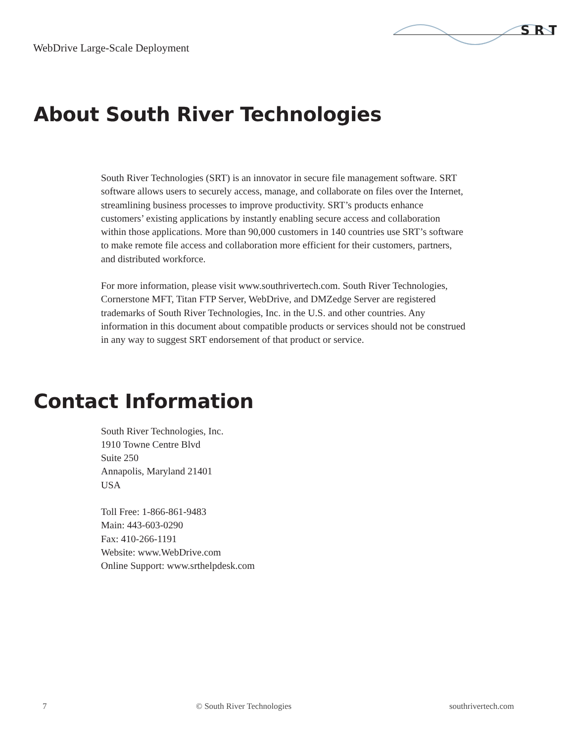WebDrive Large-Scale Deployment
S R T
About South River Technologies
South River Technologies (SRT) is an innovator in secure file management software. SRT software allows users to securely access, manage, and collaborate on files over the Internet, streamlining business processes to improve productivity. SRT’s products enhance customers’ existing applications by instantly enabling secure access and collaboration within those applications. More than 90,000 customers in 140 countries use SRT’s software to make remote file access and collaboration more efficient for their customers, partners, and distributed workforce.
For more information, please visit www.southrivertech.com. South River Technologies, Cornerstone MFT, Titan FTP Server, WebDrive, and DMZedge Server are registered trademarks of South River Technologies, Inc. in the U.S. and other countries. Any information in this document about compatible products or services should not be construed in any way to suggest SRT endorsement of that product or service.
Contact Information
South River Technologies, Inc.
1910 Towne Centre Blvd
Suite 250
Annapolis, Maryland 21401
USA
Toll Free: 1-866-861-9483
Main: 443-603-0290
Fax: 410-266-1191
Website: www.WebDrive.com
Online Support: www.srthelpdesk.com
7 © South River Technologies southrivertech.com